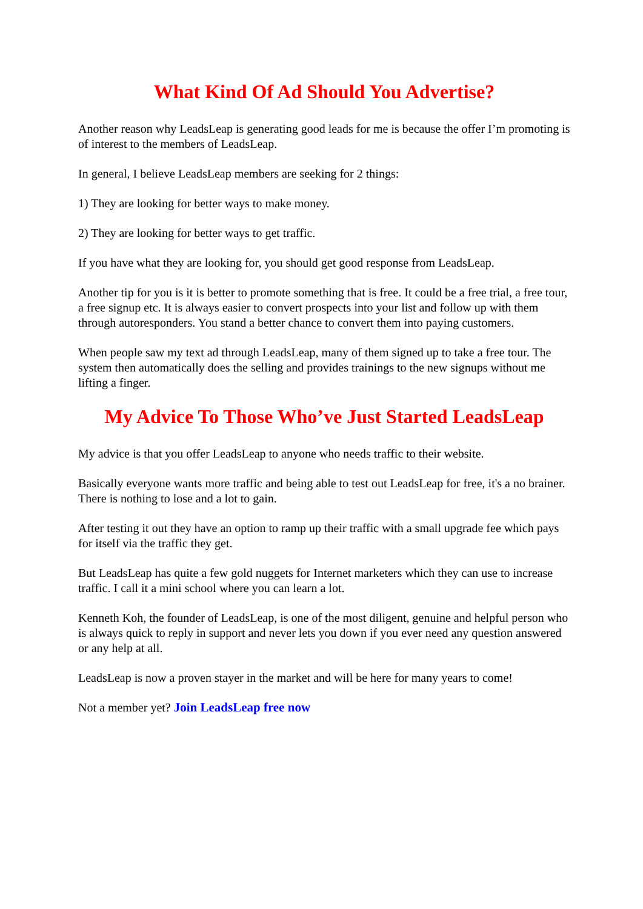What Kind Of Ad Should You Advertise?
Another reason why LeadsLeap is generating good leads for me is because the offer I’m promoting is of interest to the members of LeadsLeap.
In general, I believe LeadsLeap members are seeking for 2 things:
1) They are looking for better ways to make money.
2) They are looking for better ways to get traffic.
If you have what they are looking for, you should get good response from LeadsLeap.
Another tip for you is it is better to promote something that is free. It could be a free trial, a free tour, a free signup etc. It is always easier to convert prospects into your list and follow up with them through autoresponders. You stand a better chance to convert them into paying customers.
When people saw my text ad through LeadsLeap, many of them signed up to take a free tour. The system then automatically does the selling and provides trainings to the new signups without me lifting a finger.
My Advice To Those Who’ve Just Started LeadsLeap
My advice is that you offer LeadsLeap to anyone who needs traffic to their website.
Basically everyone wants more traffic and being able to test out LeadsLeap for free, it's a no brainer. There is nothing to lose and a lot to gain.
After testing it out they have an option to ramp up their traffic with a small upgrade fee which pays for itself via the traffic they get.
But LeadsLeap has quite a few gold nuggets for Internet marketers which they can use to increase traffic. I call it a mini school where you can learn a lot.
Kenneth Koh, the founder of LeadsLeap, is one of the most diligent, genuine and helpful person who is always quick to reply in support and never lets you down if you ever need any question answered or any help at all.
LeadsLeap is now a proven stayer in the market and will be here for many years to come!
Not a member yet? Join LeadsLeap free now